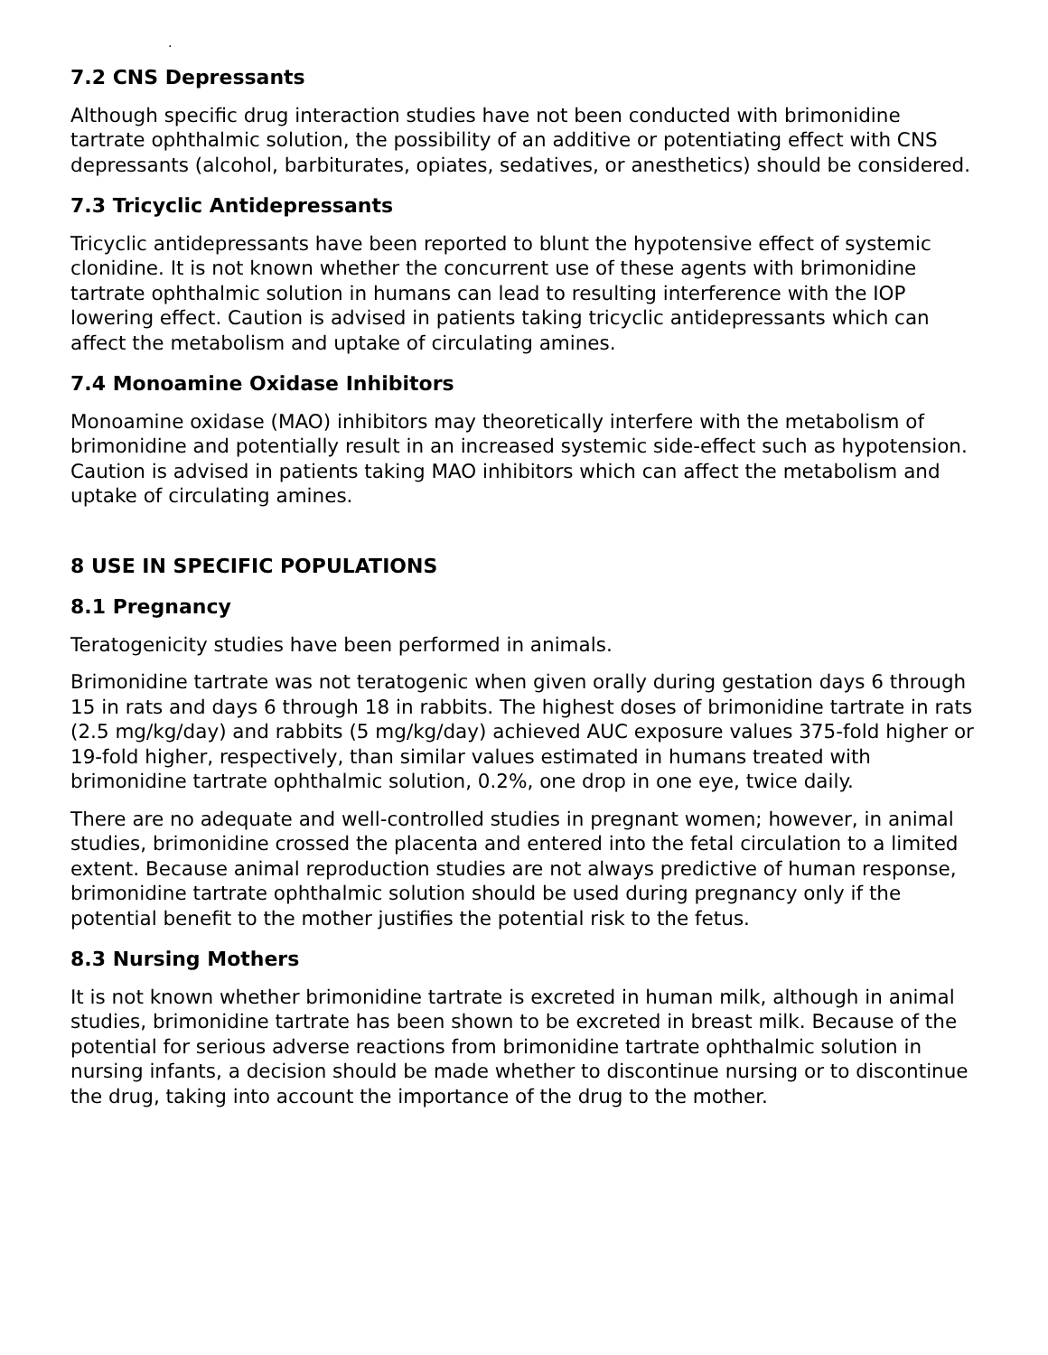.
7.2 CNS Depressants
Although specific drug interaction studies have not been conducted with brimonidine tartrate ophthalmic solution, the possibility of an additive or potentiating effect with CNS depressants (alcohol, barbiturates, opiates, sedatives, or anesthetics) should be considered.
7.3 Tricyclic Antidepressants
Tricyclic antidepressants have been reported to blunt the hypotensive effect of systemic clonidine. It is not known whether the concurrent use of these agents with brimonidine tartrate ophthalmic solution in humans can lead to resulting interference with the IOP lowering effect. Caution is advised in patients taking tricyclic antidepressants which can affect the metabolism and uptake of circulating amines.
7.4 Monoamine Oxidase Inhibitors
Monoamine oxidase (MAO) inhibitors may theoretically interfere with the metabolism of brimonidine and potentially result in an increased systemic side-effect such as hypotension. Caution is advised in patients taking MAO inhibitors which can affect the metabolism and uptake of circulating amines.
8 USE IN SPECIFIC POPULATIONS
8.1 Pregnancy
Teratogenicity studies have been performed in animals.
Brimonidine tartrate was not teratogenic when given orally during gestation days 6 through 15 in rats and days 6 through 18 in rabbits. The highest doses of brimonidine tartrate in rats (2.5 mg/kg/day) and rabbits (5 mg/kg/day) achieved AUC exposure values 375-fold higher or 19-fold higher, respectively, than similar values estimated in humans treated with brimonidine tartrate ophthalmic solution, 0.2%, one drop in one eye, twice daily.
There are no adequate and well-controlled studies in pregnant women; however, in animal studies, brimonidine crossed the placenta and entered into the fetal circulation to a limited extent. Because animal reproduction studies are not always predictive of human response, brimonidine tartrate ophthalmic solution should be used during pregnancy only if the potential benefit to the mother justifies the potential risk to the fetus.
8.3 Nursing Mothers
It is not known whether brimonidine tartrate is excreted in human milk, although in animal studies, brimonidine tartrate has been shown to be excreted in breast milk. Because of the potential for serious adverse reactions from brimonidine tartrate ophthalmic solution in nursing infants, a decision should be made whether to discontinue nursing or to discontinue the drug, taking into account the importance of the drug to the mother.